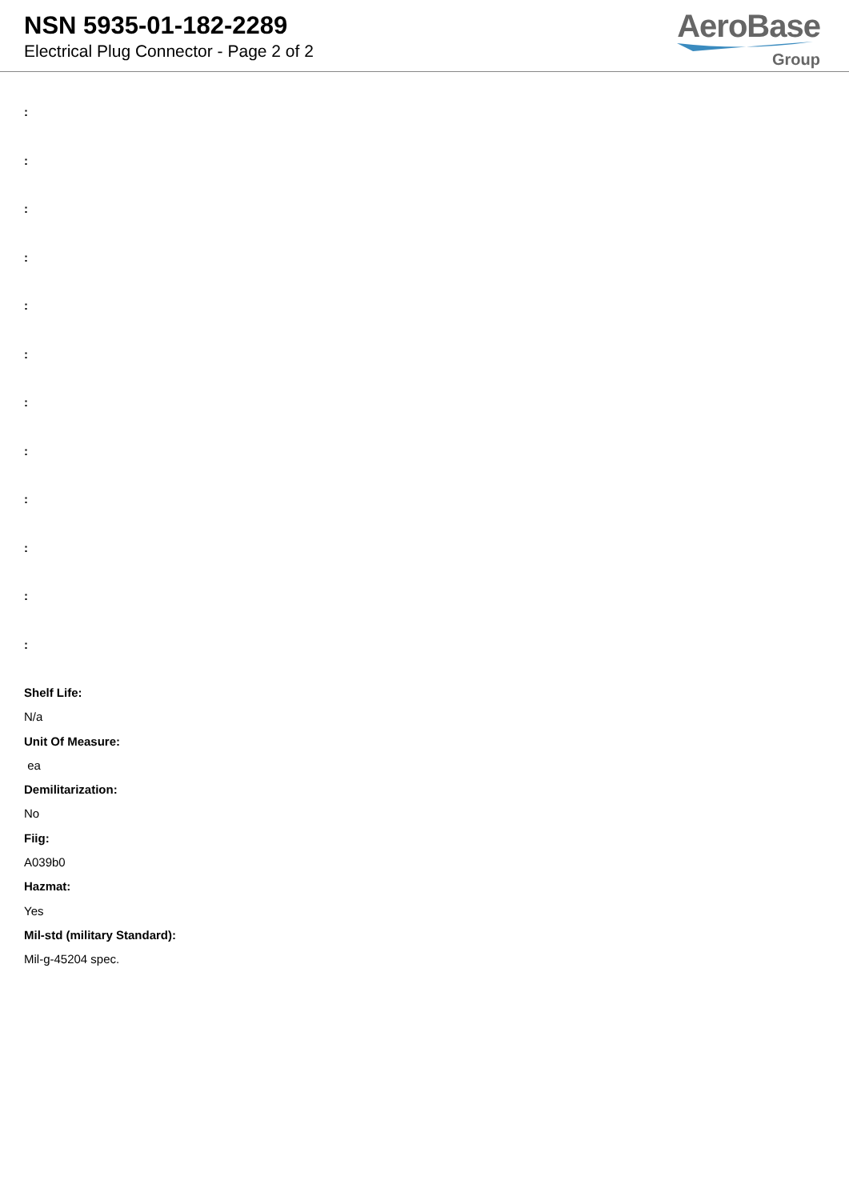NSN 5935-01-182-2289
Electrical Plug Connector - Page 2 of 2
AeroBase
Group
:
:
:
:
:
:
:
:
:
:
:
:
Shelf Life:
N/a
Unit Of Measure:
ea
Demilitarization:
No
Fiig:
A039b0
Hazmat:
Yes
Mil-std (military Standard):
Mil-g-45204 spec.